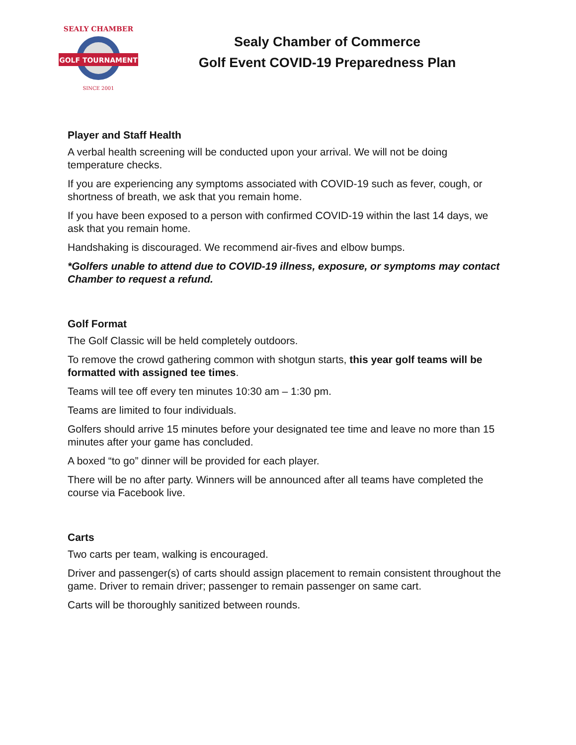GOLF TOURNAMENT
SEALY CHAMBER
SINCE 2001
Sealy Chamber of Commerce
Golf Event COVID-19 Preparedness Plan
Player and Staff Health
A verbal health screening will be conducted upon your arrival. We will not be doing temperature checks.
If you are experiencing any symptoms associated with COVID-19 such as fever, cough, or shortness of breath, we ask that you remain home.
If you have been exposed to a person with confirmed COVID-19 within the last 14 days, we ask that you remain home.
Handshaking is discouraged. We recommend air-fives and elbow bumps.
*Golfers unable to attend due to COVID-19 illness, exposure, or symptoms may contact Chamber to request a refund.
Golf Format
The Golf Classic will be held completely outdoors.
To remove the crowd gathering common with shotgun starts, this year golf teams will be formatted with assigned tee times.
Teams will tee off every ten minutes 10:30 am – 1:30 pm.
Teams are limited to four individuals.
Golfers should arrive 15 minutes before your designated tee time and leave no more than 15 minutes after your game has concluded.
A boxed “to go” dinner will be provided for each player.
There will be no after party. Winners will be announced after all teams have completed the course via Facebook live.
Carts
Two carts per team, walking is encouraged.
Driver and passenger(s) of carts should assign placement to remain consistent throughout the game. Driver to remain driver; passenger to remain passenger on same cart.
Carts will be thoroughly sanitized between rounds.